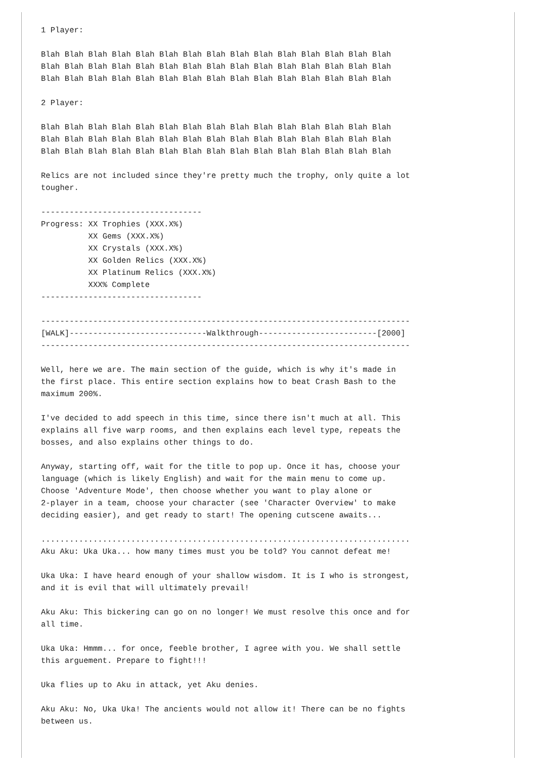1 Player:

Blah Blah Blah Blah Blah Blah Blah Blah Blah Blah Blah Blah Blah Blah Blah
Blah Blah Blah Blah Blah Blah Blah Blah Blah Blah Blah Blah Blah Blah Blah
Blah Blah Blah Blah Blah Blah Blah Blah Blah Blah Blah Blah Blah Blah Blah

2 Player:

Blah Blah Blah Blah Blah Blah Blah Blah Blah Blah Blah Blah Blah Blah Blah
Blah Blah Blah Blah Blah Blah Blah Blah Blah Blah Blah Blah Blah Blah Blah
Blah Blah Blah Blah Blah Blah Blah Blah Blah Blah Blah Blah Blah Blah Blah

Relics are not included since they're pretty much the trophy, only quite a lot
tougher.

----------------------------------
Progress: XX Trophies (XXX.X%)
          XX Gems (XXX.X%)
          XX Crystals (XXX.X%)
          XX Golden Relics (XXX.X%)
          XX Platinum Relics (XXX.X%)
          XXX% Complete
----------------------------------

------------------------------------------------------------------------------
[WALK]-----------------------------Walkthrough-------------------------[2000]
------------------------------------------------------------------------------

Well, here we are. The main section of the guide, which is why it's made in
the first place. This entire section explains how to beat Crash Bash to the
maximum 200%.

I've decided to add speech in this time, since there isn't much at all. This
explains all five warp rooms, and then explains each level type, repeats the
bosses, and also explains other things to do.

Anyway, starting off, wait for the title to pop up. Once it has, choose your
language (which is likely English) and wait for the main menu to come up.
Choose 'Adventure Mode', then choose whether you want to play alone or
2-player in a team, choose your character (see 'Character Overview' to make
deciding easier), and get ready to start! The opening cutscene awaits...

..............................................................................
Aku Aku: Uka Uka... how many times must you be told? You cannot defeat me!

Uka Uka: I have heard enough of your shallow wisdom. It is I who is strongest,
and it is evil that will ultimately prevail!

Aku Aku: This bickering can go on no longer! We must resolve this once and for
all time.

Uka Uka: Hmmm... for once, feeble brother, I agree with you. We shall settle
this arguement. Prepare to fight!!!

Uka flies up to Aku in attack, yet Aku denies.

Aku Aku: No, Uka Uka! The ancients would not allow it! There can be no fights
between us.